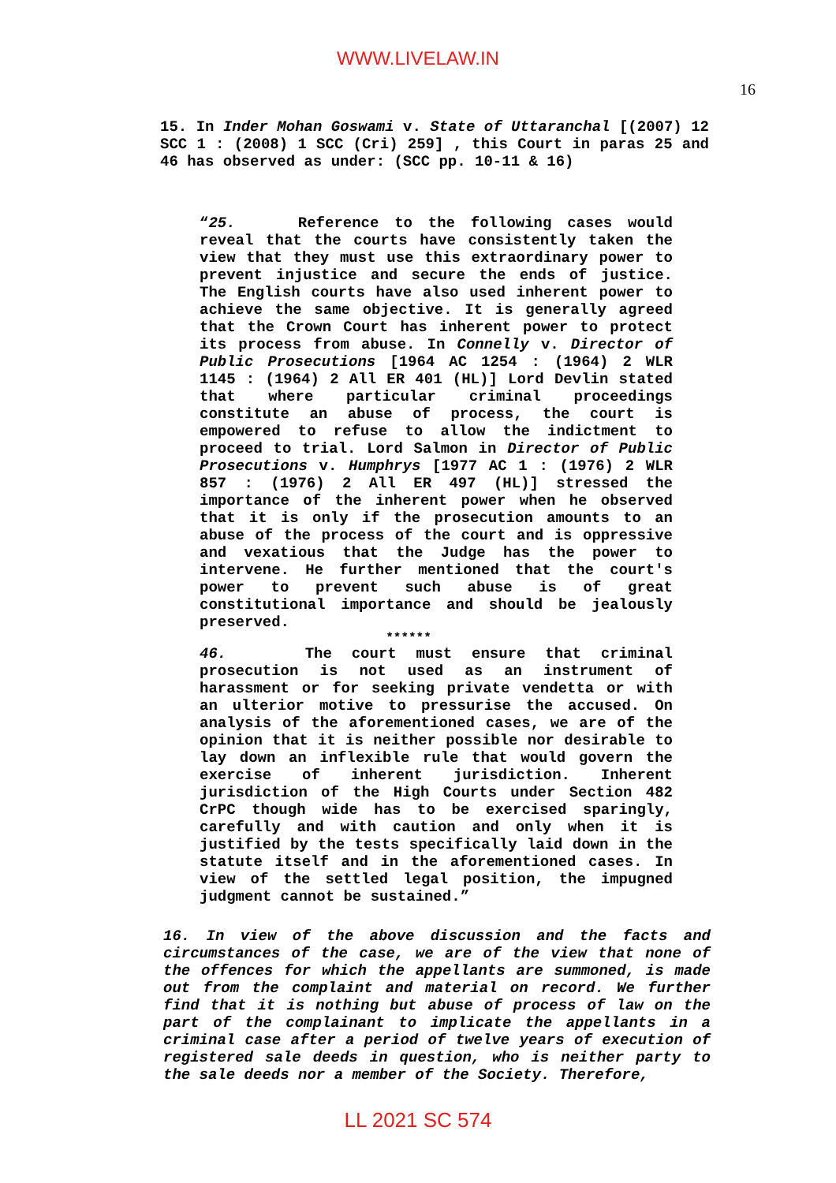WWW.LIVELAW.IN
16
15. In Inder Mohan Goswami v. State of Uttaranchal [(2007) 12 SCC 1 : (2008) 1 SCC (Cri) 259] , this Court in paras 25 and 46 has observed as under: (SCC pp. 10-11 & 16)
“25. Reference to the following cases would reveal that the courts have consistently taken the view that they must use this extraordinary power to prevent injustice and secure the ends of justice. The English courts have also used inherent power to achieve the same objective. It is generally agreed that the Crown Court has inherent power to protect its process from abuse. In Connelly v. Director of Public Prosecutions [1964 AC 1254 : (1964) 2 WLR 1145 : (1964) 2 All ER 401 (HL)] Lord Devlin stated that where particular criminal proceedings constitute an abuse of process, the court is empowered to refuse to allow the indictment to proceed to trial. Lord Salmon in Director of Public Prosecutions v. Humphrys [1977 AC 1 : (1976) 2 WLR 857 : (1976) 2 All ER 497 (HL)] stressed the importance of the inherent power when he observed that it is only if the prosecution amounts to an abuse of the process of the court and is oppressive and vexatious that the Judge has the power to intervene. He further mentioned that the court's power to prevent such abuse is of great constitutional importance and should be jealously preserved.
******
46. The court must ensure that criminal prosecution is not used as an instrument of harassment or for seeking private vendetta or with an ulterior motive to pressurise the accused. On analysis of the aforementioned cases, we are of the opinion that it is neither possible nor desirable to lay down an inflexible rule that would govern the exercise of inherent jurisdiction. Inherent jurisdiction of the High Courts under Section 482 CrPC though wide has to be exercised sparingly, carefully and with caution and only when it is justified by the tests specifically laid down in the statute itself and in the aforementioned cases. In view of the settled legal position, the impugned judgment cannot be sustained.”
16. In view of the above discussion and the facts and circumstances of the case, we are of the view that none of the offences for which the appellants are summoned, is made out from the complaint and material on record. We further find that it is nothing but abuse of process of law on the part of the complainant to implicate the appellants in a criminal case after a period of twelve years of execution of registered sale deeds in question, who is neither party to the sale deeds nor a member of the Society. Therefore,
LL 2021 SC 574